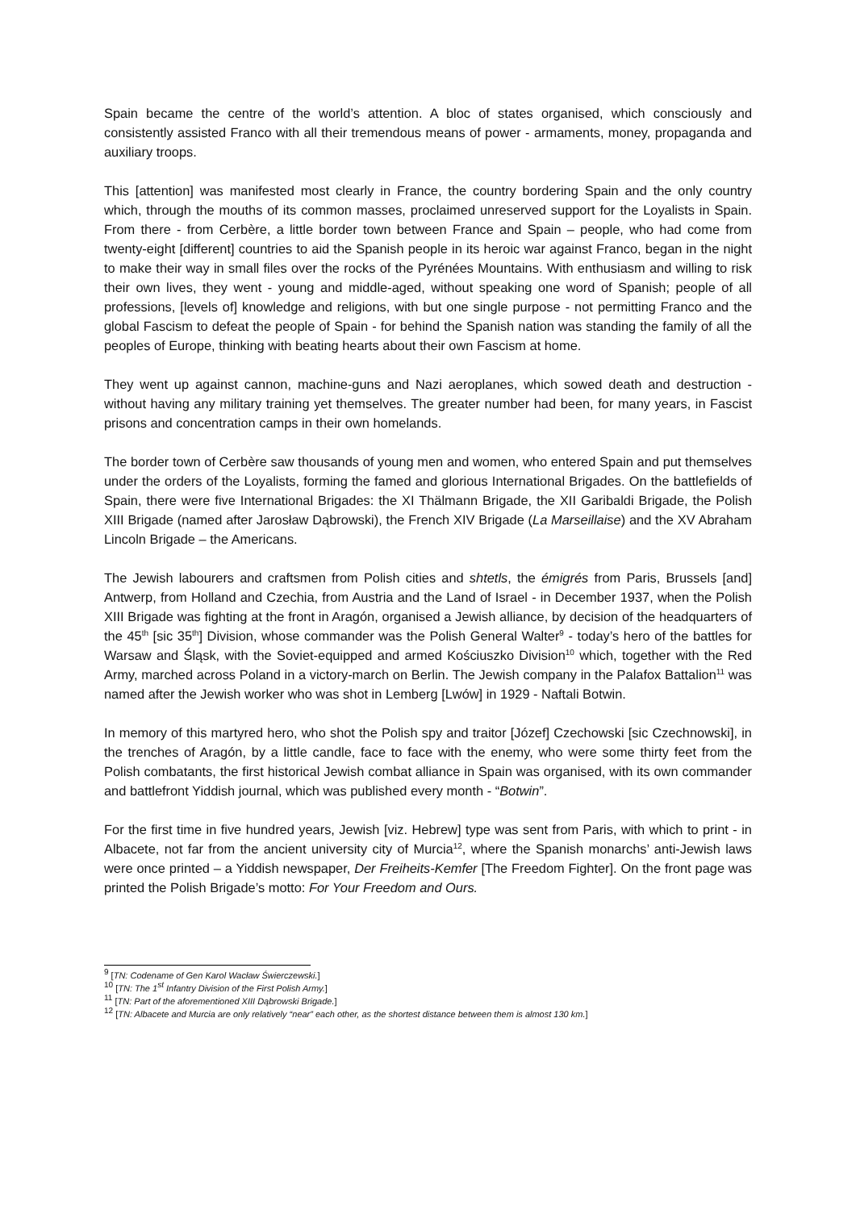Spain became the centre of the world’s attention. A bloc of states organised, which consciously and consistently assisted Franco with all their tremendous means of power - armaments, money, propaganda and auxiliary troops.
This [attention] was manifested most clearly in France, the country bordering Spain and the only country which, through the mouths of its common masses, proclaimed unreserved support for the Loyalists in Spain. From there - from Cerbère, a little border town between France and Spain – people, who had come from twenty-eight [different] countries to aid the Spanish people in its heroic war against Franco, began in the night to make their way in small files over the rocks of the Pyrénées Mountains. With enthusiasm and willing to risk their own lives, they went - young and middle-aged, without speaking one word of Spanish; people of all professions, [levels of] knowledge and religions, with but one single purpose - not permitting Franco and the global Fascism to defeat the people of Spain - for behind the Spanish nation was standing the family of all the peoples of Europe, thinking with beating hearts about their own Fascism at home.
They went up against cannon, machine-guns and Nazi aeroplanes, which sowed death and destruction - without having any military training yet themselves. The greater number had been, for many years, in Fascist prisons and concentration camps in their own homelands.
The border town of Cerbère saw thousands of young men and women, who entered Spain and put themselves under the orders of the Loyalists, forming the famed and glorious International Brigades. On the battlefields of Spain, there were five International Brigades: the XI Thälmann Brigade, the XII Garibaldi Brigade, the Polish XIII Brigade (named after Jarosław Dąbrowski), the French XIV Brigade (La Marseillaise) and the XV Abraham Lincoln Brigade – the Americans.
The Jewish labourers and craftsmen from Polish cities and shtetls, the émigrés from Paris, Brussels [and] Antwerp, from Holland and Czechia, from Austria and the Land of Israel - in December 1937, when the Polish XIII Brigade was fighting at the front in Aragón, organised a Jewish alliance, by decision of the headquarters of the 45<sup>th</sup> [sic 35<sup>th</sup>] Division, whose commander was the Polish General Walter<sup>9</sup> - today’s hero of the battles for Warsaw and Śląsk, with the Soviet-equipped and armed Kościuszko Division<sup>10</sup> which, together with the Red Army, marched across Poland in a victory-march on Berlin. The Jewish company in the Palafox Battalion<sup>11</sup> was named after the Jewish worker who was shot in Lemberg [Lwów] in 1929 - Naftali Botwin.
In memory of this martyred hero, who shot the Polish spy and traitor [Józef] Czechowski [sic Czechnowski], in the trenches of Aragón, by a little candle, face to face with the enemy, who were some thirty feet from the Polish combatants, the first historical Jewish combat alliance in Spain was organised, with its own commander and battlefront Yiddish journal, which was published every month - “Botwin”.
For the first time in five hundred years, Jewish [viz. Hebrew] type was sent from Paris, with which to print - in Albacete, not far from the ancient university city of Murcia<sup>12</sup>, where the Spanish monarchs’ anti-Jewish laws were once printed – a Yiddish newspaper, Der Freiheits-Kemfer [The Freedom Fighter]. On the front page was printed the Polish Brigade’s motto: For Your Freedom and Ours.
<sup>9</sup> [TN: Codename of Gen Karol Wacław Świerczewski.]
<sup>10</sup> [TN: The 1<sup>st</sup> Infantry Division of the First Polish Army.]
<sup>11</sup> [TN: Part of the aforementioned XIII Dąbrowski Brigade.]
<sup>12</sup> [TN: Albacete and Murcia are only relatively “near” each other, as the shortest distance between them is almost 130 km.]